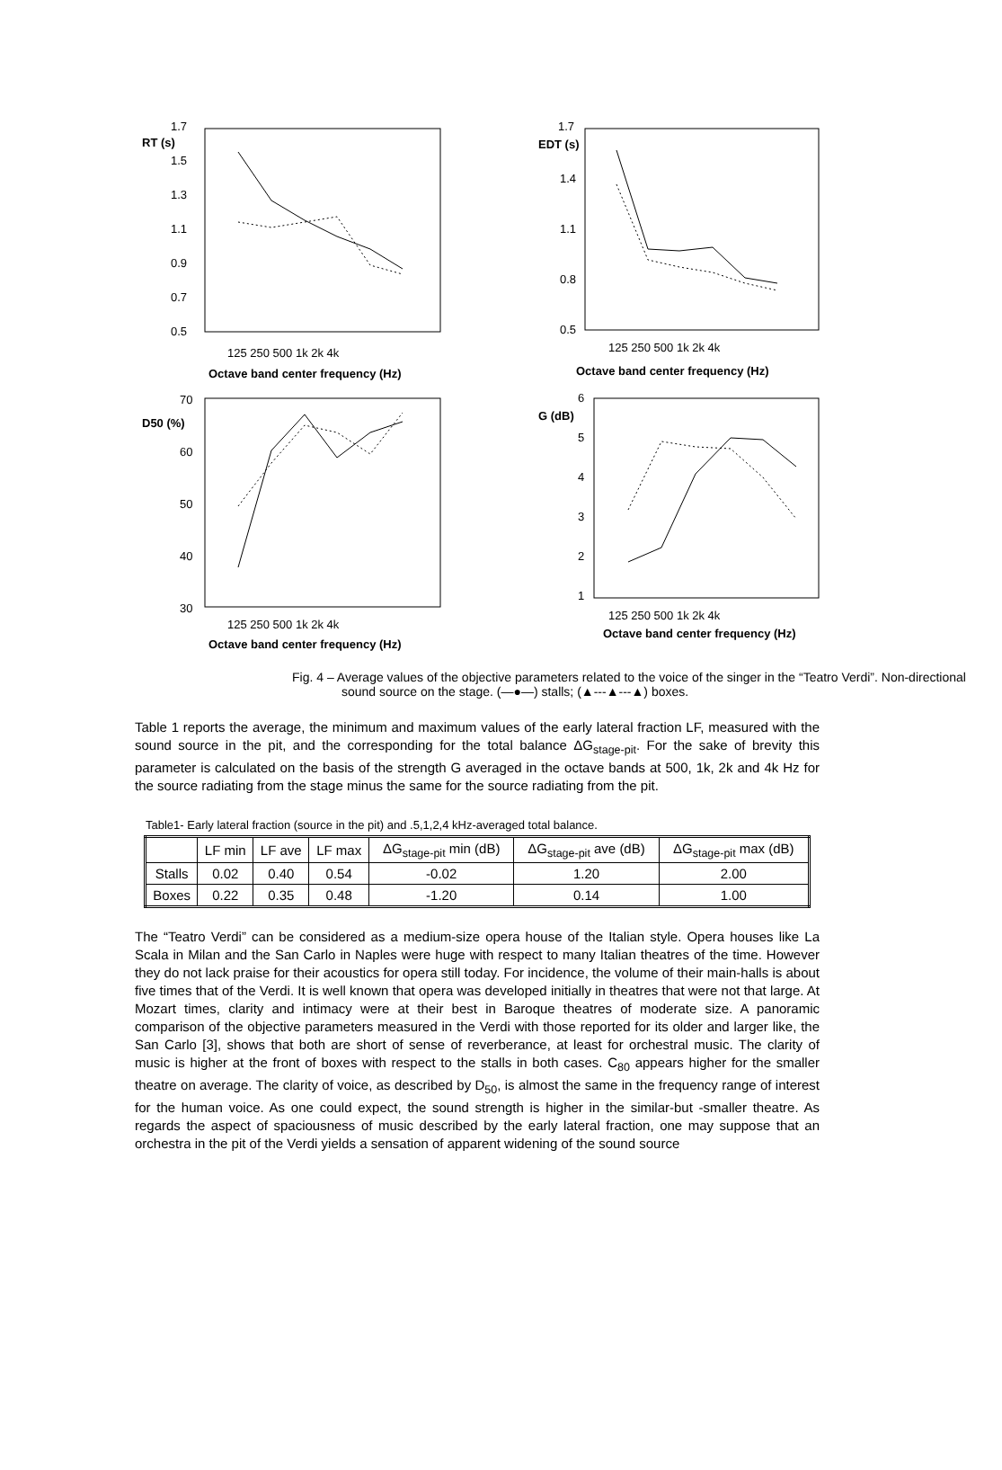RT (s)
1.7
1.5
1.3
1.1
0.9
0.7
0.5
125 250 500 1k 2k 4k
Octave band center frequency (Hz)
EDT (s)
1.7
1.4
1.1
0.8
0.5
125 250 500 1k 2k 4k
Octave band center frequency (Hz)
D50 (%)
70
60
50
40
30
125 250 500 1k 2k 4k
Octave band center frequency (Hz)
G (dB)
6
5
4
3
2
1
125 250 500 1k 2k 4k
Octave band center frequency (Hz)
Fig. 4 – Average values of the objective parameters related to the voice of the singer in the “Teatro Verdi”. Non-directional sound source on the stage. (—●—) stalls; (▲---▲---▲) boxes.
Table 1 reports the average, the minimum and maximum values of the early lateral fraction LF, measured with the sound source in the pit, and the corresponding for the total balance ΔG<sub>stage-pit</sub>. For the sake of brevity this parameter is calculated on the basis of the strength G averaged in the octave bands at 500, 1k, 2k and 4k Hz for the source radiating from the stage minus the same for the source radiating from the pit.
Table1- Early lateral fraction (source in the pit) and .5,1,2,4 kHz-averaged total balance.
| | LF min | LF ave | LF max | ΔG<sub>stage-pit</sub> min (dB) | ΔG<sub>stage-pit</sub> ave (dB) | ΔG<sub>stage-pit</sub> max (dB) |
| --- | --- | --- | --- | --- | --- | --- |
| Stalls | 0.02 | 0.40 | 0.54 | -0.02 | 1.20 | 2.00 |
| Boxes | 0.22 | 0.35 | 0.48 | -1.20 | 0.14 | 1.00 |
The “Teatro Verdi” can be considered as a medium-size opera house of the Italian style. Opera houses like La Scala in Milan and the San Carlo in Naples were huge with respect to many Italian theatres of the time. However they do not lack praise for their acoustics for opera still today. For incidence, the volume of their main-halls is about five times that of the Verdi. It is well known that opera was developed initially in theatres that were not that large. At Mozart times, clarity and intimacy were at their best in Baroque theatres of moderate size. A panoramic comparison of the objective parameters measured in the Verdi with those reported for its older and larger like, the San Carlo [3], shows that both are short of sense of reverberance, at least for orchestral music. The clarity of music is higher at the front of boxes with respect to the stalls in both cases. C<sub>80</sub> appears higher for the smaller theatre on average. The clarity of voice, as described by D<sub>50</sub>, is almost the same in the frequency range of interest for the human voice. As one could expect, the sound strength is higher in the similar-but -smaller theatre. As regards the aspect of spaciousness of music described by the early lateral fraction, one may suppose that an orchestra in the pit of the Verdi yields a sensation of apparent widening of the sound source